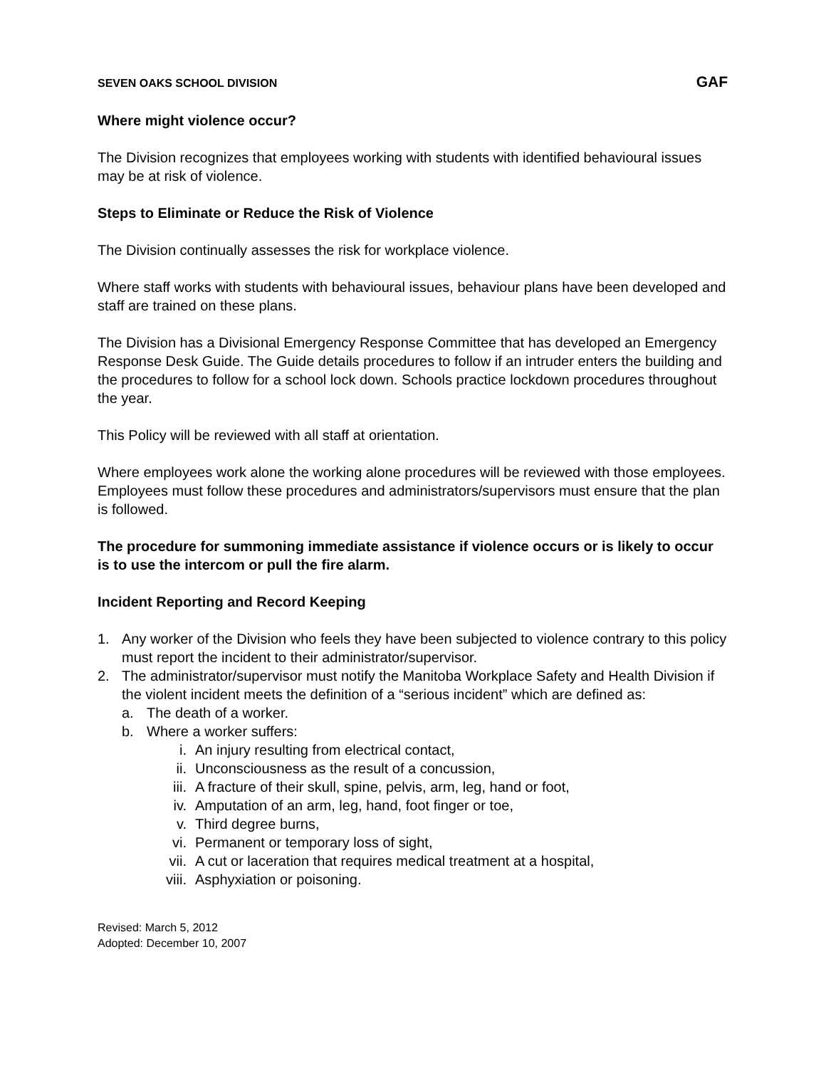SEVEN OAKS SCHOOL DIVISION GAF
Where might violence occur?
The Division recognizes that employees working with students with identified behavioural issues may be at risk of violence.
Steps to Eliminate or Reduce the Risk of Violence
The Division continually assesses the risk for workplace violence.
Where staff works with students with behavioural issues, behaviour plans have been developed and staff are trained on these plans.
The Division has a Divisional Emergency Response Committee that has developed an Emergency Response Desk Guide. The Guide details procedures to follow if an intruder enters the building and the procedures to follow for a school lock down. Schools practice lockdown procedures throughout the year.
This Policy will be reviewed with all staff at orientation.
Where employees work alone the working alone procedures will be reviewed with those employees. Employees must follow these procedures and administrators/supervisors must ensure that the plan is followed.
The procedure for summoning immediate assistance if violence occurs or is likely to occur is to use the intercom or pull the fire alarm.
Incident Reporting and Record Keeping
1. Any worker of the Division who feels they have been subjected to violence contrary to this policy must report the incident to their administrator/supervisor.
2. The administrator/supervisor must notify the Manitoba Workplace Safety and Health Division if the violent incident meets the definition of a “serious incident” which are defined as:
a. The death of a worker.
b. Where a worker suffers:
i. An injury resulting from electrical contact,
ii. Unconsciousness as the result of a concussion,
iii. A fracture of their skull, spine, pelvis, arm, leg, hand or foot,
iv. Amputation of an arm, leg, hand, foot finger or toe,
v. Third degree burns,
vi. Permanent or temporary loss of sight,
vii. A cut or laceration that requires medical treatment at a hospital,
viii. Asphyxiation or poisoning.
Revised: March 5, 2012
Adopted: December 10, 2007